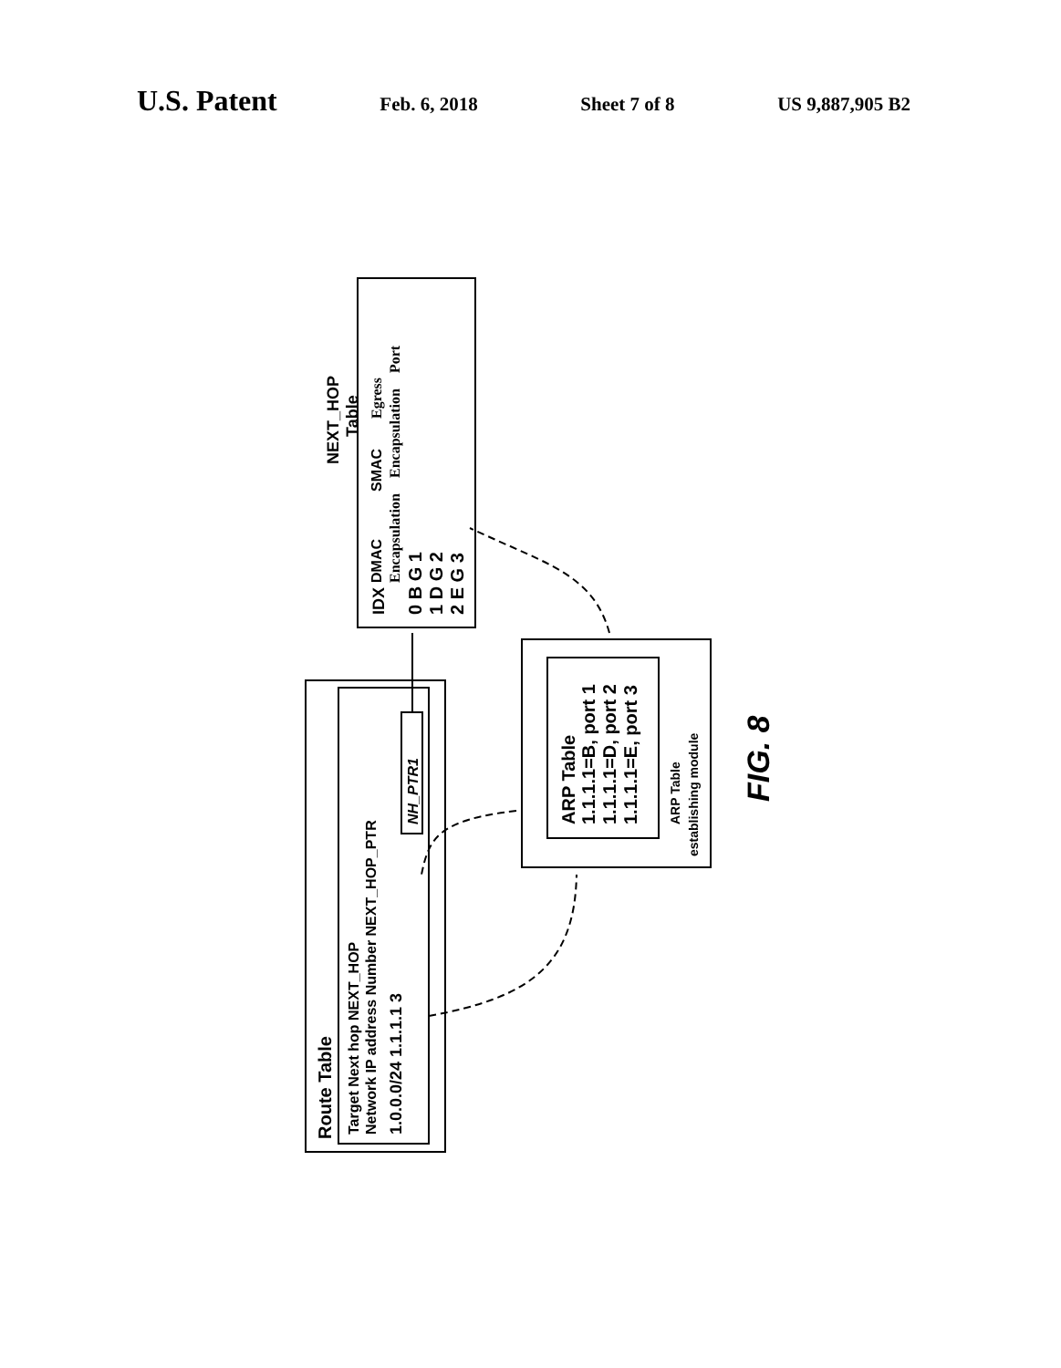U.S. Patent
Feb. 6, 2018 Sheet 7 of 8 US 9,887,905 B2
NEXT_HOP
Table
IDX
DMAC
SMAC
Encapsulation
Encapsulation
Egress
Port
0 B G 1
1 D G 2
2 E G 3
Route Table
Target Next hop NEXT_HOP
Network IP address Number NEXT_HOP_PTR
1.0.0.0/24 1.1.1.1 3
NH_PTR1
ARP Table
1.1.1.1=B, port 1
1.1.1.1=D, port 2
1.1.1.1=E, port 3
ARP Table
establishing module
FIG. 8